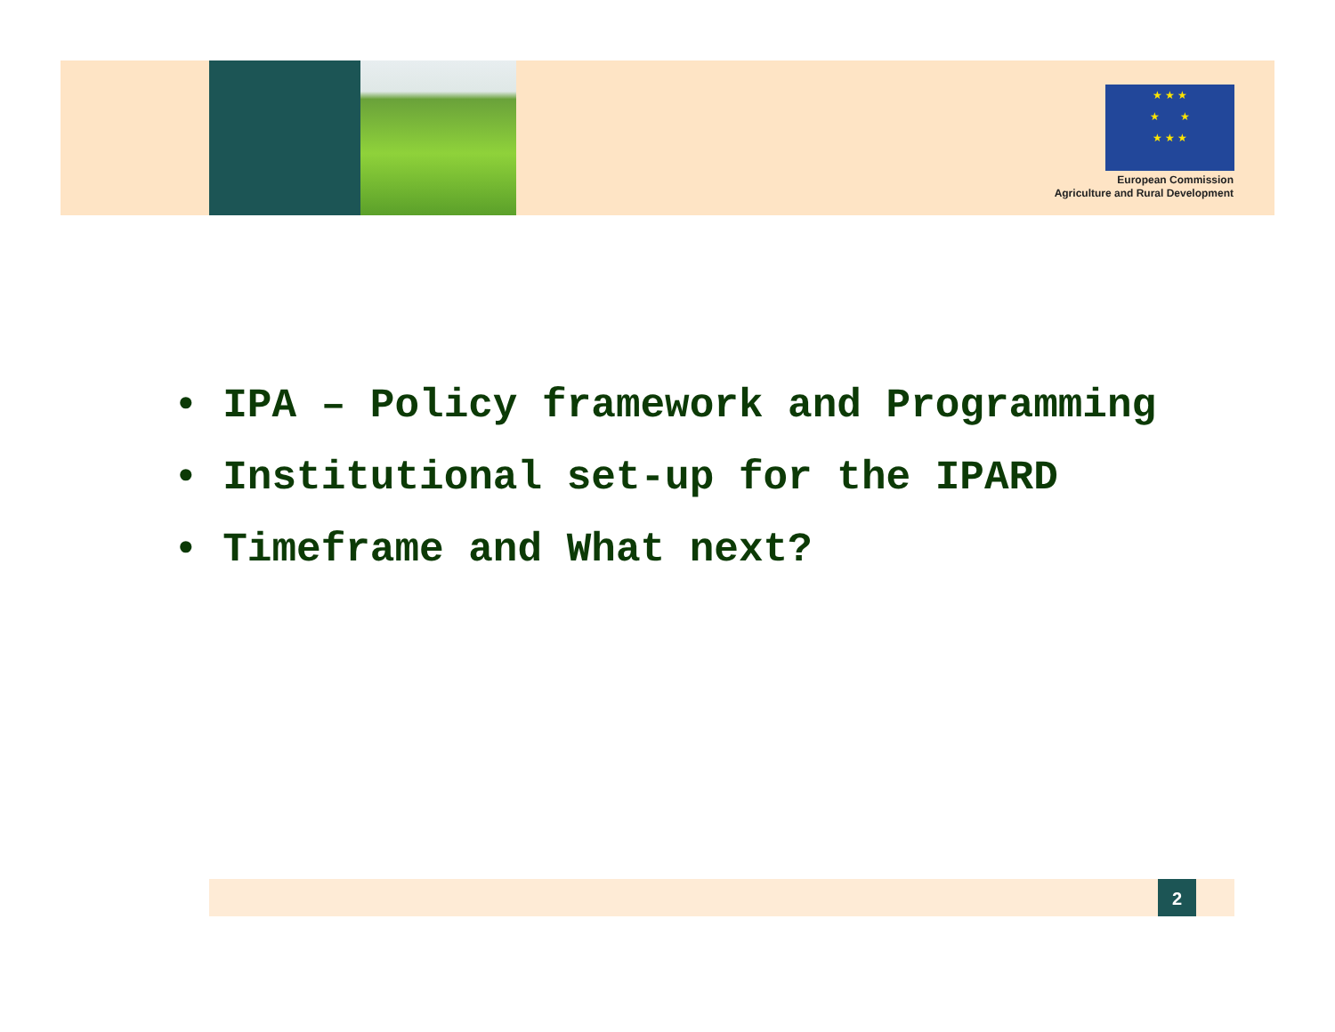★ ★ ★
★ ★
★ ★ ★
European Commission
Agriculture and Rural Development
• IPA – Policy framework and Programming
• Institutional set-up for the IPARD
• Timeframe and What next?
2